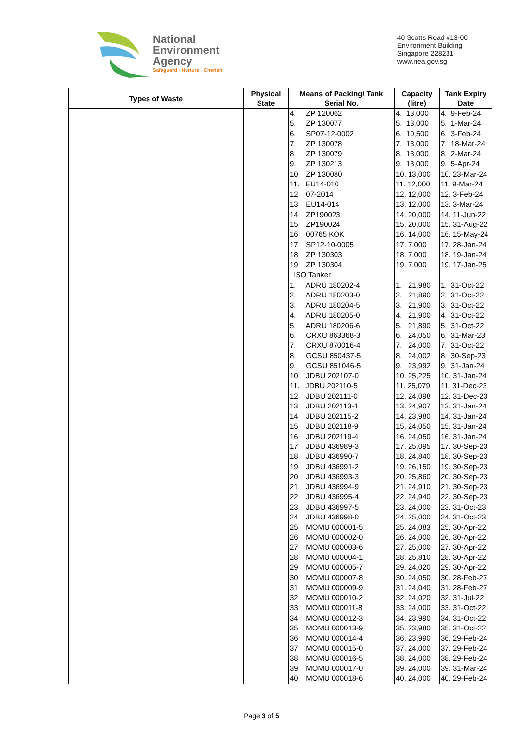National
Environment
Agency
Safeguard · Nurture · Cherish
40 Scotts Road #13-00
Environment Building
Singapore 228231
www.nea.gov.sg
| Types of Waste | Physical State | Means of Packing/ Tank Serial No. | Capacity (litre) | Tank Expiry Date |
| --- | --- | --- | --- | --- |
| | | 4. ZP 120062 5. ZP 130077 6. SP07-12-0002 7. ZP 130078 8. ZP 130079 9. ZP 130213 10. ZP 130080 11. EU14-010 12. 07-2014 13. EU14-014 14. ZP190023 15. ZP190024 16. 00765 KOK 17. SP12-10-0005 18. ZP 130303 19. ZP 130304 ISO Tanker 1. ADRU 180202-4 2. ADRU 180203-0 3. ADRU 180204-5 4. ADRU 180205-0 5. ADRU 180206-6 6. CRXU 863368-3 7. CRXU 870016-4 8. GCSU 850437-5 9. GCSU 851046-5 10. JDBU 202107-0 11. JDBU 202110-5 12. JDBU 202111-0 13. JDBU 202113-1 14. JDBU 202115-2 15. JDBU 202118-9 16. JDBU 202119-4 17. JDBU 436989-3 18. JDBU 436990-7 19. JDBU 436991-2 20. JDBU 436993-3 21. JDBU 436994-9 22. JDBU 436995-4 23. JDBU 436997-5 24. JDBU 436998-0 25. MOMU 000001-5 26. MOMU 000002-0 27. MOMU 000003-6 28. MOMU 000004-1 29. MOMU 000005-7 30. MOMU 000007-8 31. MOMU 000009-9 32. MOMU 000010-2 33. MOMU 000011-8 34. MOMU 000012-3 35. MOMU 000013-9 36. MOMU 000014-4 37. MOMU 000015-0 38. MOMU 000016-5 39. MOMU 000017-0 40. MOMU 000018-6 | 4. 13,000 5. 13,000 6. 10,500 7. 13,000 8. 13,000 9. 13,000 10. 13,000 11. 12,000 12. 12,000 13. 12,000 14. 20,000 15. 20,000 16. 14,000 17. 7,000 18. 7,000 19. 7,000 1. 21,980 2. 21,890 3. 21,900 4. 21,900 5. 21,890 6. 24,050 7. 24,000 8. 24,002 9. 23,992 10. 25,225 11. 25,079 12. 24,098 13. 24,907 14. 23,980 15. 24,050 16. 24,050 17. 25,095 18. 24,840 19. 26,150 20. 25,860 21. 24,910 22. 24,940 23. 24,000 24. 25,000 25. 24,083 26. 24,000 27. 25,000 28. 25,810 29. 24,020 30. 24,050 31. 24,040 32. 24,020 33. 24,000 34. 23,990 35. 23,980 36. 23,990 37. 24,000 38. 24,000 39. 24,000 40. 24,000 | 4. 9-Feb-24 5. 1-Mar-24 6. 3-Feb-24 7. 18-Mar-24 8. 2-Mar-24 9. 5-Apr-24 10. 23-Mar-24 11. 9-Mar-24 12. 3-Feb-24 13. 3-Mar-24 14. 11-Jun-22 15. 31-Aug-22 16. 15-May-24 17. 28-Jan-24 18. 19-Jan-24 19. 17-Jan-25 1. 31-Oct-22 2. 31-Oct-22 3. 31-Oct-22 4. 31-Oct-22 5. 31-Oct-22 6. 31-Mar-23 7. 31-Oct-22 8. 30-Sep-23 9. 31-Jan-24 10. 31-Jan-24 11. 31-Dec-23 12. 31-Dec-23 13. 31-Jan-24 14. 31-Jan-24 15. 31-Jan-24 16. 31-Jan-24 17. 30-Sep-23 18. 30-Sep-23 19. 30-Sep-23 20. 30-Sep-23 21. 30-Sep-23 22. 30-Sep-23 23. 31-Oct-23 24. 31-Oct-23 25. 30-Apr-22 26. 30-Apr-22 27. 30-Apr-22 28. 30-Apr-22 29. 30-Apr-22 30. 28-Feb-27 31. 28-Feb-27 32. 31-Jul-22 33. 31-Oct-22 34. 31-Oct-22 35. 31-Oct-22 36. 29-Feb-24 37. 29-Feb-24 38. 29-Feb-24 39. 31-Mar-24 40. 29-Feb-24 |
Page 3 of 5